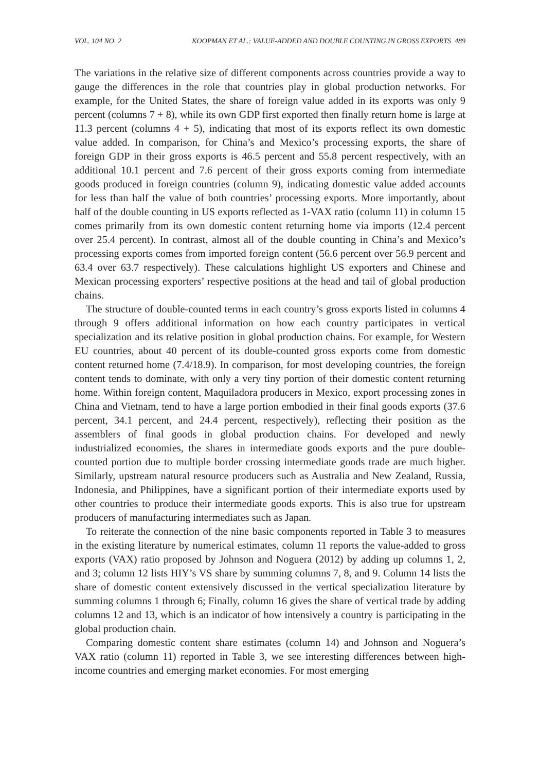VOL. 104 NO. 2 KOOPMAN ET AL.: VALUE-ADDED AND DOUBLE COUNTING IN GROSS EXPORTS 489
The variations in the relative size of different components across countries provide a way to gauge the differences in the role that countries play in global production networks. For example, for the United States, the share of foreign value added in its exports was only 9 percent (columns 7 + 8), while its own GDP first exported then finally return home is large at 11.3 percent (columns 4 + 5), indicating that most of its exports reflect its own domestic value added. In comparison, for China’s and Mexico’s processing exports, the share of foreign GDP in their gross exports is 46.5 percent and 55.8 percent respectively, with an additional 10.1 percent and 7.6 percent of their gross exports coming from intermediate goods produced in foreign countries (column 9), indicating domestic value added accounts for less than half the value of both countries’ processing exports. More importantly, about half of the double counting in US exports reflected as 1-VAX ratio (column 11) in column 15 comes primarily from its own domestic content returning home via imports (12.4 percent over 25.4 percent). In contrast, almost all of the double counting in China’s and Mexico’s processing exports comes from imported foreign content (56.6 percent over 56.9 percent and 63.4 over 63.7 respectively). These calculations highlight US exporters and Chinese and Mexican processing exporters’ respective positions at the head and tail of global production chains.
The structure of double-counted terms in each country’s gross exports listed in columns 4 through 9 offers additional information on how each country participates in vertical specialization and its relative position in global production chains. For example, for Western EU countries, about 40 percent of its double-counted gross exports come from domestic content returned home (7.4/18.9). In comparison, for most developing countries, the foreign content tends to dominate, with only a very tiny portion of their domestic content returning home. Within foreign content, Maquiladora producers in Mexico, export processing zones in China and Vietnam, tend to have a large portion embodied in their final goods exports (37.6 percent, 34.1 percent, and 24.4 percent, respectively), reflecting their position as the assemblers of final goods in global production chains. For developed and newly industrialized economies, the shares in intermediate goods exports and the pure double-counted portion due to multiple border crossing intermediate goods trade are much higher. Similarly, upstream natural resource producers such as Australia and New Zealand, Russia, Indonesia, and Philippines, have a significant portion of their intermediate exports used by other countries to produce their intermediate goods exports. This is also true for upstream producers of manufacturing intermediates such as Japan.
To reiterate the connection of the nine basic components reported in Table 3 to measures in the existing literature by numerical estimates, column 11 reports the value-added to gross exports (VAX) ratio proposed by Johnson and Noguera (2012) by adding up columns 1, 2, and 3; column 12 lists HIY’s VS share by summing columns 7, 8, and 9. Column 14 lists the share of domestic content extensively discussed in the vertical specialization literature by summing columns 1 through 6; Finally, column 16 gives the share of vertical trade by adding columns 12 and 13, which is an indicator of how intensively a country is participating in the global production chain.
Comparing domestic content share estimates (column 14) and Johnson and Noguera’s VAX ratio (column 11) reported in Table 3, we see interesting differences between high-income countries and emerging market economies. For most emerging